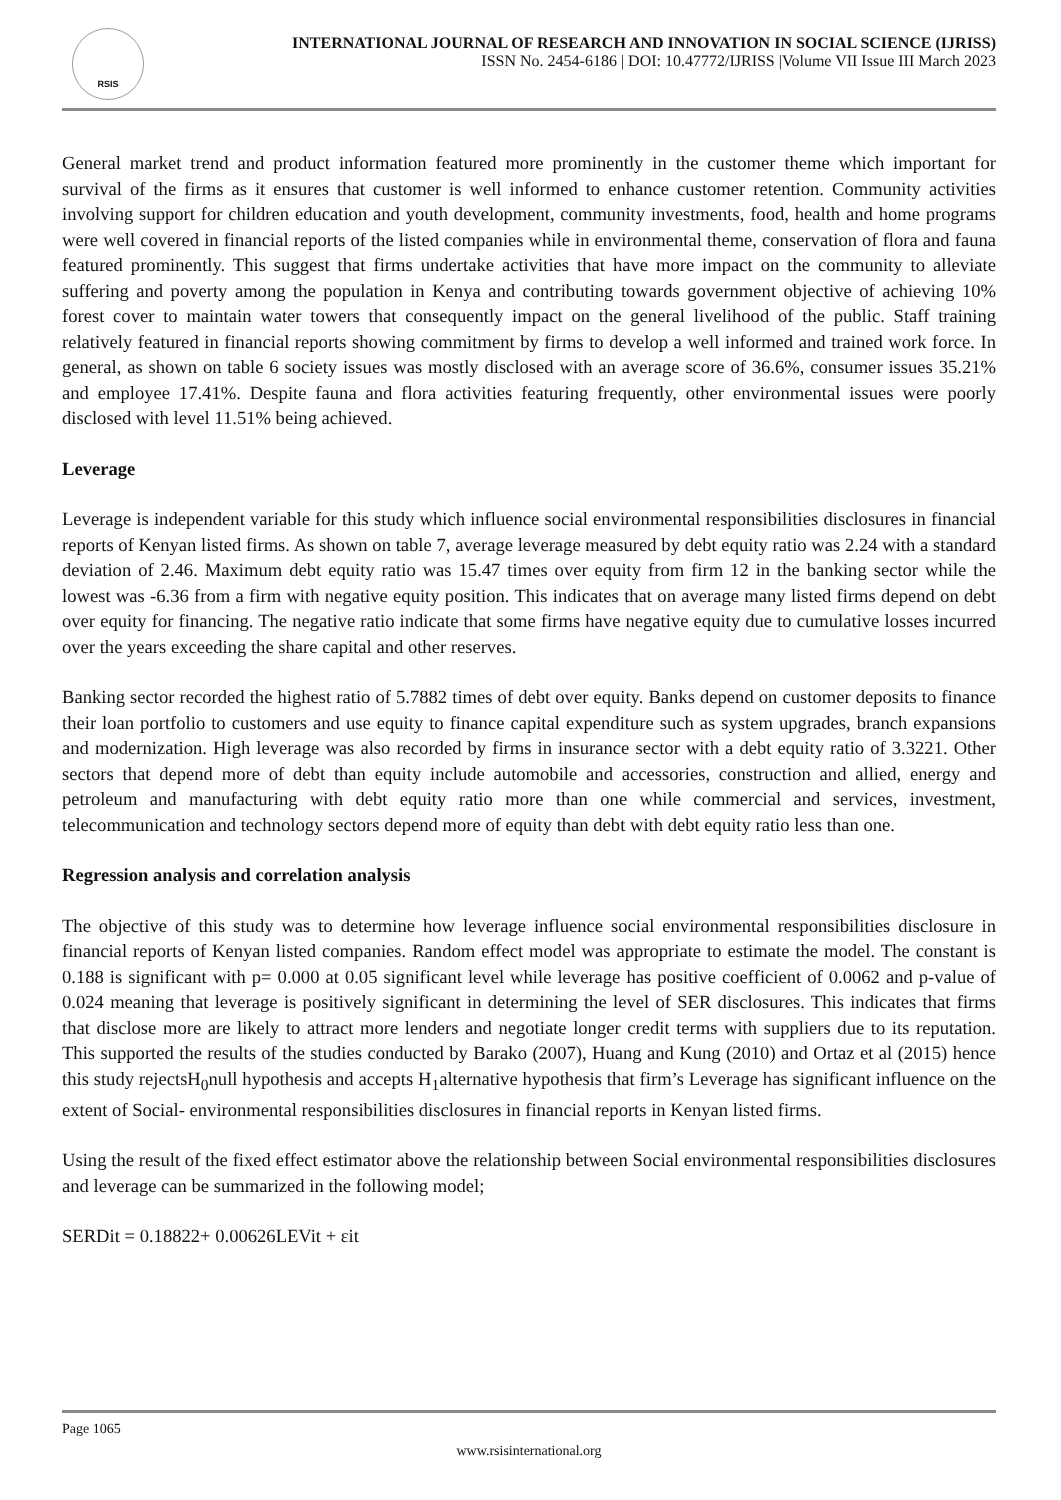RSIS
INTERNATIONAL JOURNAL OF RESEARCH AND INNOVATION IN SOCIAL SCIENCE (IJRISS)
ISSN No. 2454-6186 | DOI: 10.47772/IJRISS |Volume VII Issue III March 2023
General market trend and product information featured more prominently in the customer theme which important for survival of the firms as it ensures that customer is well informed to enhance customer retention. Community activities involving support for children education and youth development, community investments, food, health and home programs were well covered in financial reports of the listed companies while in environmental theme, conservation of flora and fauna featured prominently. This suggest that firms undertake activities that have more impact on the community to alleviate suffering and poverty among the population in Kenya and contributing towards government objective of achieving 10% forest cover to maintain water towers that consequently impact on the general livelihood of the public. Staff training relatively featured in financial reports showing commitment by firms to develop a well informed and trained work force. In general, as shown on table 6 society issues was mostly disclosed with an average score of 36.6%, consumer issues 35.21% and employee 17.41%. Despite fauna and flora activities featuring frequently, other environmental issues were poorly disclosed with level 11.51% being achieved.
Leverage
Leverage is independent variable for this study which influence social environmental responsibilities disclosures in financial reports of Kenyan listed firms. As shown on table 7, average leverage measured by debt equity ratio was 2.24 with a standard deviation of 2.46. Maximum debt equity ratio was 15.47 times over equity from firm 12 in the banking sector while the lowest was -6.36 from a firm with negative equity position. This indicates that on average many listed firms depend on debt over equity for financing. The negative ratio indicate that some firms have negative equity due to cumulative losses incurred over the years exceeding the share capital and other reserves.
Banking sector recorded the highest ratio of 5.7882 times of debt over equity. Banks depend on customer deposits to finance their loan portfolio to customers and use equity to finance capital expenditure such as system upgrades, branch expansions and modernization. High leverage was also recorded by firms in insurance sector with a debt equity ratio of 3.3221. Other sectors that depend more of debt than equity include automobile and accessories, construction and allied, energy and petroleum and manufacturing with debt equity ratio more than one while commercial and services, investment, telecommunication and technology sectors depend more of equity than debt with debt equity ratio less than one.
Regression analysis and correlation analysis
The objective of this study was to determine how leverage influence social environmental responsibilities disclosure in financial reports of Kenyan listed companies. Random effect model was appropriate to estimate the model. The constant is 0.188 is significant with p= 0.000 at 0.05 significant level while leverage has positive coefficient of 0.0062 and p-value of 0.024 meaning that leverage is positively significant in determining the level of SER disclosures. This indicates that firms that disclose more are likely to attract more lenders and negotiate longer credit terms with suppliers due to its reputation. This supported the results of the studies conducted by Barako (2007), Huang and Kung (2010) and Ortaz et al (2015) hence this study rejectsH<sub>0</sub>null hypothesis and accepts H<sub>1</sub>alternative hypothesis that firm’s Leverage has significant influence on the extent of Social- environmental responsibilities disclosures in financial reports in Kenyan listed firms.
Using the result of the fixed effect estimator above the relationship between Social environmental responsibilities disclosures and leverage can be summarized in the following model;
SERDit = 0.18822+ 0.00626LEVit + εit
Page 1065
www.rsisinternational.org